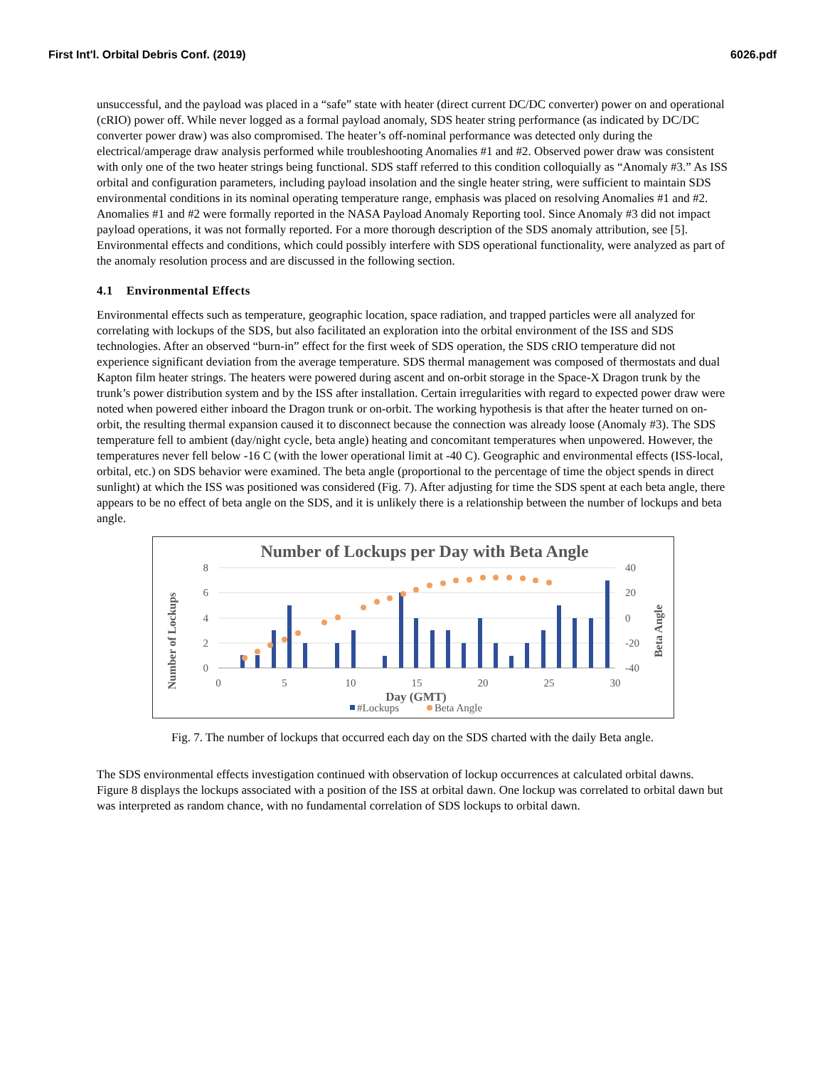First Int'l. Orbital Debris Conf. (2019) 6026.pdf
unsuccessful, and the payload was placed in a “safe” state with heater (direct current DC/DC converter) power on and operational (cRIO) power off. While never logged as a formal payload anomaly, SDS heater string performance (as indicated by DC/DC converter power draw) was also compromised. The heater’s off-nominal performance was detected only during the electrical/amperage draw analysis performed while troubleshooting Anomalies #1 and #2. Observed power draw was consistent with only one of the two heater strings being functional. SDS staff referred to this condition colloquially as “Anomaly #3.” As ISS orbital and configuration parameters, including payload insolation and the single heater string, were sufficient to maintain SDS environmental conditions in its nominal operating temperature range, emphasis was placed on resolving Anomalies #1 and #2. Anomalies #1 and #2 were formally reported in the NASA Payload Anomaly Reporting tool. Since Anomaly #3 did not impact payload operations, it was not formally reported. For a more thorough description of the SDS anomaly attribution, see [5]. Environmental effects and conditions, which could possibly interfere with SDS operational functionality, were analyzed as part of the anomaly resolution process and are discussed in the following section.
4.1 Environmental Effects
Environmental effects such as temperature, geographic location, space radiation, and trapped particles were all analyzed for correlating with lockups of the SDS, but also facilitated an exploration into the orbital environment of the ISS and SDS technologies. After an observed “burn-in” effect for the first week of SDS operation, the SDS cRIO temperature did not experience significant deviation from the average temperature. SDS thermal management was composed of thermostats and dual Kapton film heater strings. The heaters were powered during ascent and on-orbit storage in the Space-X Dragon trunk by the trunk’s power distribution system and by the ISS after installation. Certain irregularities with regard to expected power draw were noted when powered either inboard the Dragon trunk or on-orbit. The working hypothesis is that after the heater turned on on-orbit, the resulting thermal expansion caused it to disconnect because the connection was already loose (Anomaly #3). The SDS temperature fell to ambient (day/night cycle, beta angle) heating and concomitant temperatures when unpowered. However, the temperatures never fell below -16 C (with the lower operational limit at -40 C). Geographic and environmental effects (ISS-local, orbital, etc.) on SDS behavior were examined. The beta angle (proportional to the percentage of time the object spends in direct sunlight) at which the ISS was positioned was considered (Fig. 7). After adjusting for time the SDS spent at each beta angle, there appears to be no effect of beta angle on the SDS, and it is unlikely there is a relationship between the number of lockups and beta angle.
Number of Lockups per Day with Beta Angle
8
6
4
2
0
40
20
0
-20
-40
0
5
10
15
20
25
30
Number of Lockups
Beta Angle
Day (GMT)
#Lockups
Beta Angle
Fig. 7. The number of lockups that occurred each day on the SDS charted with the daily Beta angle.
The SDS environmental effects investigation continued with observation of lockup occurrences at calculated orbital dawns. Figure 8 displays the lockups associated with a position of the ISS at orbital dawn. One lockup was correlated to orbital dawn but was interpreted as random chance, with no fundamental correlation of SDS lockups to orbital dawn.